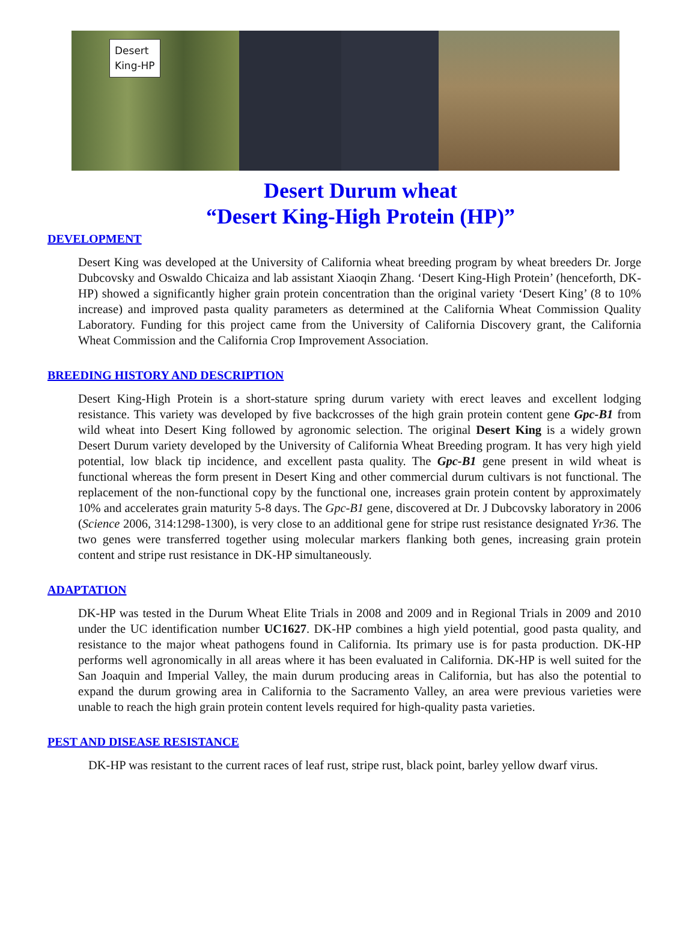Desert
King-HP
Desert Durum wheat
“Desert King-High Protein (HP)”
DEVELOPMENT
Desert King was developed at the University of California wheat breeding program by wheat breeders Dr. Jorge Dubcovsky and Oswaldo Chicaiza and lab assistant Xiaoqin Zhang. ‘Desert King-High Protein’ (henceforth, DK-HP) showed a significantly higher grain protein concentration than the original variety ‘Desert King’ (8 to 10% increase) and improved pasta quality parameters as determined at the California Wheat Commission Quality Laboratory. Funding for this project came from the University of California Discovery grant, the California Wheat Commission and the California Crop Improvement Association.
BREEDING HISTORY AND DESCRIPTION
Desert King-High Protein is a short-stature spring durum variety with erect leaves and excellent lodging resistance. This variety was developed by five backcrosses of the high grain protein content gene Gpc-B1 from wild wheat into Desert King followed by agronomic selection. The original Desert King is a widely grown Desert Durum variety developed by the University of California Wheat Breeding program. It has very high yield potential, low black tip incidence, and excellent pasta quality. The Gpc-B1 gene present in wild wheat is functional whereas the form present in Desert King and other commercial durum cultivars is not functional. The replacement of the non-functional copy by the functional one, increases grain protein content by approximately 10% and accelerates grain maturity 5-8 days. The Gpc-B1 gene, discovered at Dr. J Dubcovsky laboratory in 2006 (Science 2006, 314:1298-1300), is very close to an additional gene for stripe rust resistance designated Yr36. The two genes were transferred together using molecular markers flanking both genes, increasing grain protein content and stripe rust resistance in DK-HP simultaneously.
ADAPTATION
DK-HP was tested in the Durum Wheat Elite Trials in 2008 and 2009 and in Regional Trials in 2009 and 2010 under the UC identification number UC1627. DK-HP combines a high yield potential, good pasta quality, and resistance to the major wheat pathogens found in California. Its primary use is for pasta production. DK-HP performs well agronomically in all areas where it has been evaluated in California. DK-HP is well suited for the San Joaquin and Imperial Valley, the main durum producing areas in California, but has also the potential to expand the durum growing area in California to the Sacramento Valley, an area were previous varieties were unable to reach the high grain protein content levels required for high-quality pasta varieties.
PEST AND DISEASE RESISTANCE
DK-HP was resistant to the current races of leaf rust, stripe rust, black point, barley yellow dwarf virus.